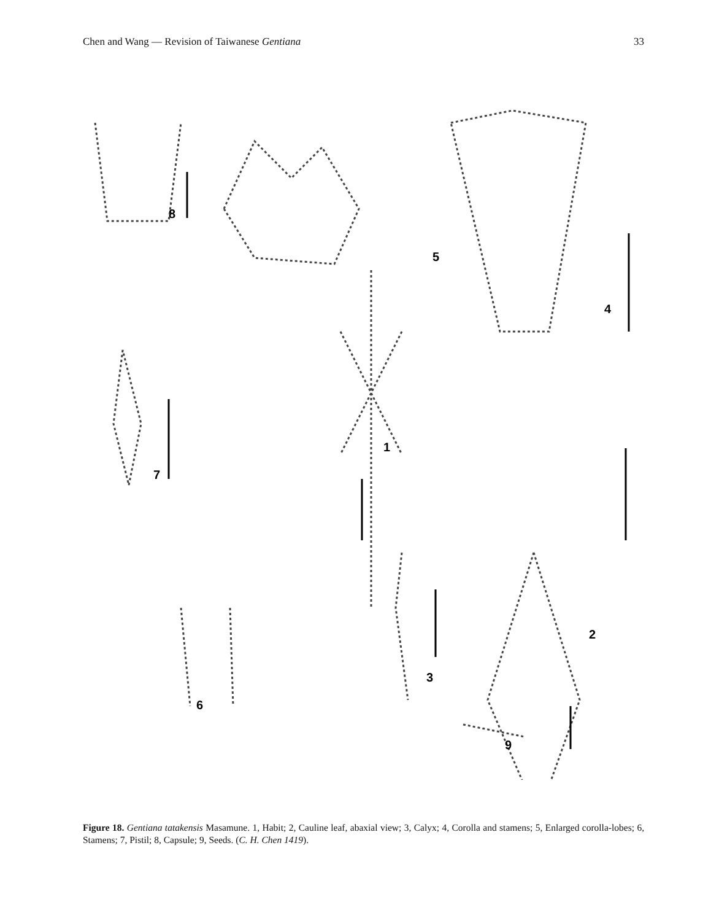Chen and Wang — Revision of Taiwanese Gentiana 33
8
5
4
1
7
2
6
3
9
Figure 18. Gentiana tatakensis Masamune. 1, Habit; 2, Cauline leaf, abaxial view; 3, Calyx; 4, Corolla and stamens; 5, Enlarged corolla-lobes; 6, Stamens; 7, Pistil; 8, Capsule; 9, Seeds. (C. H. Chen 1419).